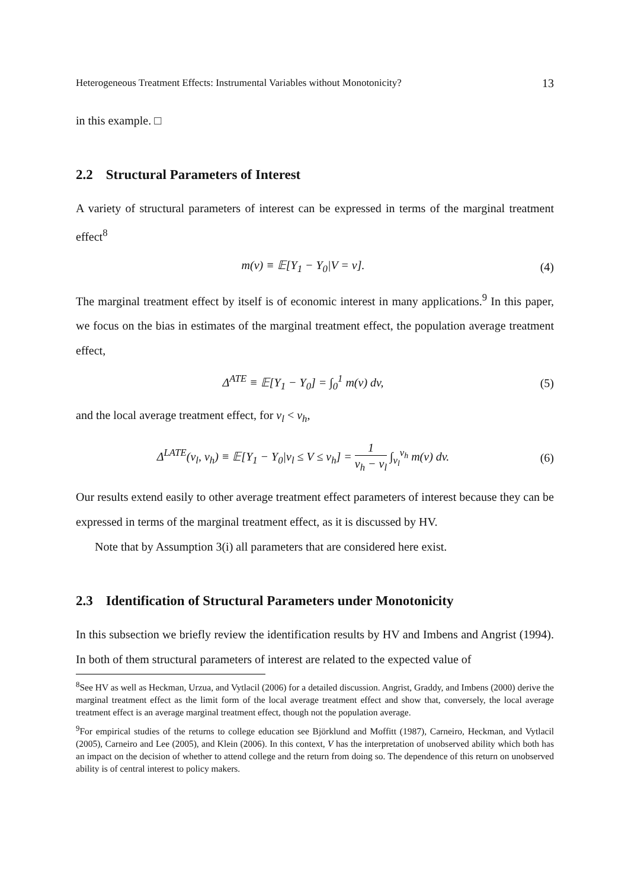Heterogeneous Treatment Effects: Instrumental Variables without Monotonicity? 13
in this example. □
2.2 Structural Parameters of Interest
A variety of structural parameters of interest can be expressed in terms of the marginal treatment effect<sup>8</sup>
m(v) ≡ 𝔼[Y<sub>1</sub> − Y<sub>0</sub>|V = v]. (4)
The marginal treatment effect by itself is of economic interest in many applications.<sup>9</sup> In this paper, we focus on the bias in estimates of the marginal treatment effect, the population average treatment effect,
Δ<sup>ATE</sup> ≡ 𝔼[Y<sub>1</sub> − Y<sub>0</sub>] = ∫<sub>0</sub><sup>1</sup> m(v) dv,
(5)
and the local average treatment effect, for v<sub>l</sub> < v<sub>h</sub>,
Δ<sup>LATE</sup>(v<sub>l</sub>, v<sub>h</sub>) ≡ 𝔼[Y<sub>1</sub> − Y<sub>0</sub>|v<sub>l</sub> ≤ V ≤ v<sub>h</sub>] = 1 v<sub>h</sub> − v<sub>l</sub> ∫<sub>v<sub>l</sub></sub><sup>v<sub>h</sub></sup> m(v) dv.
(6)
Our results extend easily to other average treatment effect parameters of interest because they can be expressed in terms of the marginal treatment effect, as it is discussed by HV.
Note that by Assumption 3(i) all parameters that are considered here exist.
2.3 Identification of Structural Parameters under Monotonicity
In this subsection we briefly review the identification results by HV and Imbens and Angrist (1994). In both of them structural parameters of interest are related to the expected value of
<sup>8</sup> See HV as well as Heckman, Urzua, and Vytlacil (2006) for a detailed discussion. Angrist, Graddy, and Imbens (2000) derive the marginal treatment effect as the limit form of the local average treatment effect and show that, conversely, the local average treatment effect is an average marginal treatment effect, though not the population average.
<sup>9</sup> For empirical studies of the returns to college education see Björklund and Moffitt (1987), Carneiro, Heckman, and Vytlacil (2005), Carneiro and Lee (2005), and Klein (2006). In this context, V has the interpretation of unobserved ability which both has an impact on the decision of whether to attend college and the return from doing so. The dependence of this return on unobserved ability is of central interest to policy makers.